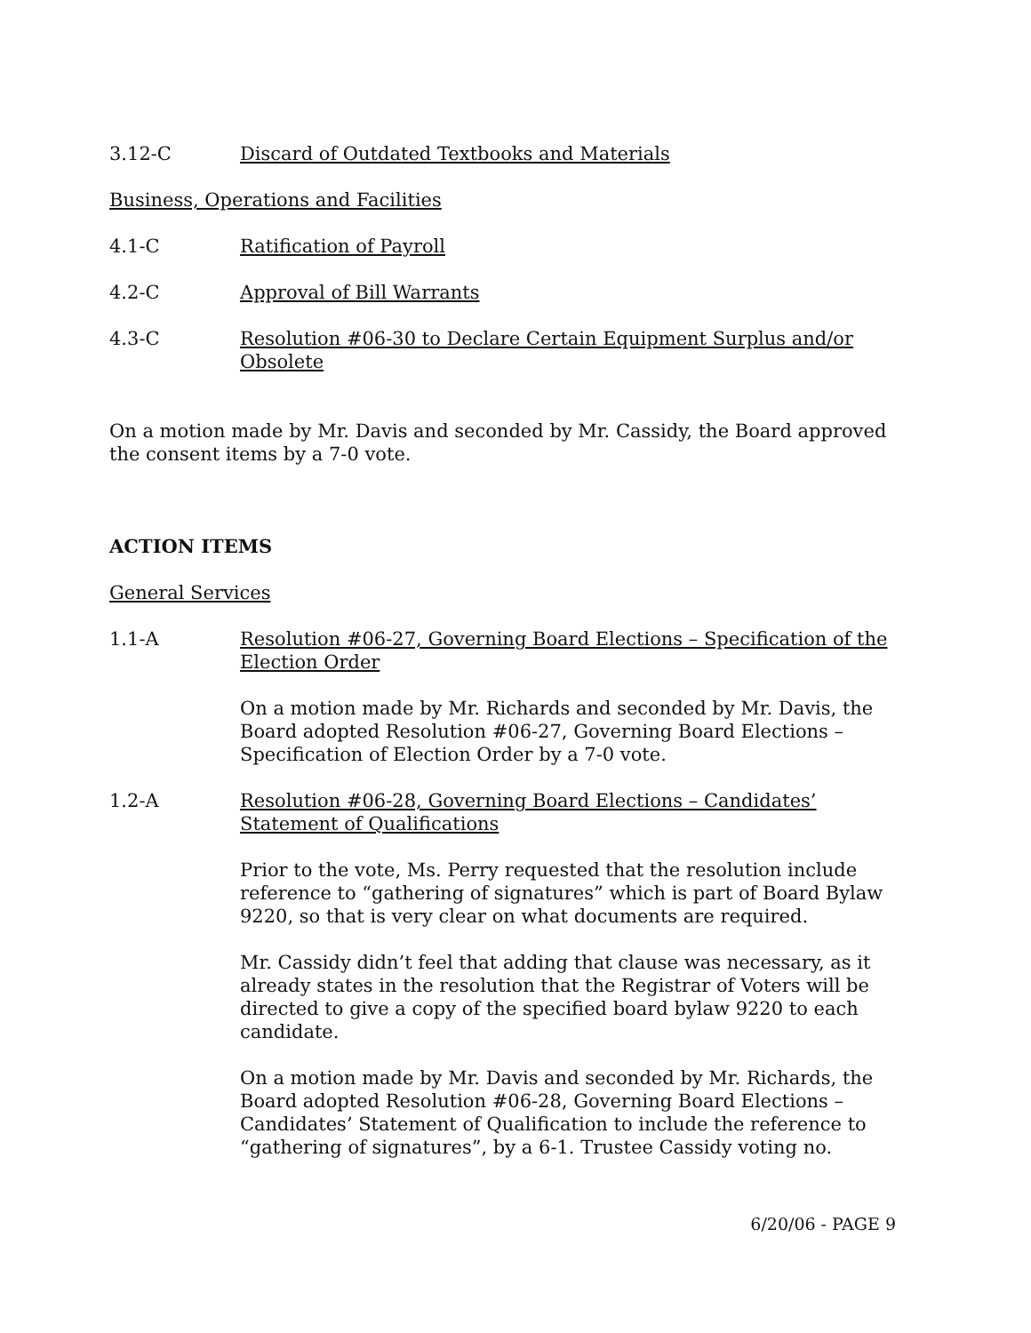3.12-C Discard of Outdated Textbooks and Materials
Business, Operations and Facilities
4.1-C Ratification of Payroll
4.2-C Approval of Bill Warrants
4.3-C Resolution #06-30 to Declare Certain Equipment Surplus and/or Obsolete
On a motion made by Mr. Davis and seconded by Mr. Cassidy, the Board approved the consent items by a 7-0 vote.
ACTION ITEMS
General Services
1.1-A Resolution #06-27, Governing Board Elections – Specification of the Election Order
On a motion made by Mr. Richards and seconded by Mr. Davis, the Board adopted Resolution #06-27, Governing Board Elections – Specification of Election Order by a 7-0 vote.
1.2-A Resolution #06-28, Governing Board Elections – Candidates’ Statement of Qualifications
Prior to the vote, Ms. Perry requested that the resolution include reference to “gathering of signatures” which is part of Board Bylaw 9220, so that is very clear on what documents are required.
Mr. Cassidy didn’t feel that adding that clause was necessary, as it already states in the resolution that the Registrar of Voters will be directed to give a copy of the specified board bylaw 9220 to each candidate.
On a motion made by Mr. Davis and seconded by Mr. Richards, the Board adopted Resolution #06-28, Governing Board Elections – Candidates’ Statement of Qualification to include the reference to “gathering of signatures”, by a 6-1. Trustee Cassidy voting no.
6/20/06 - PAGE 9